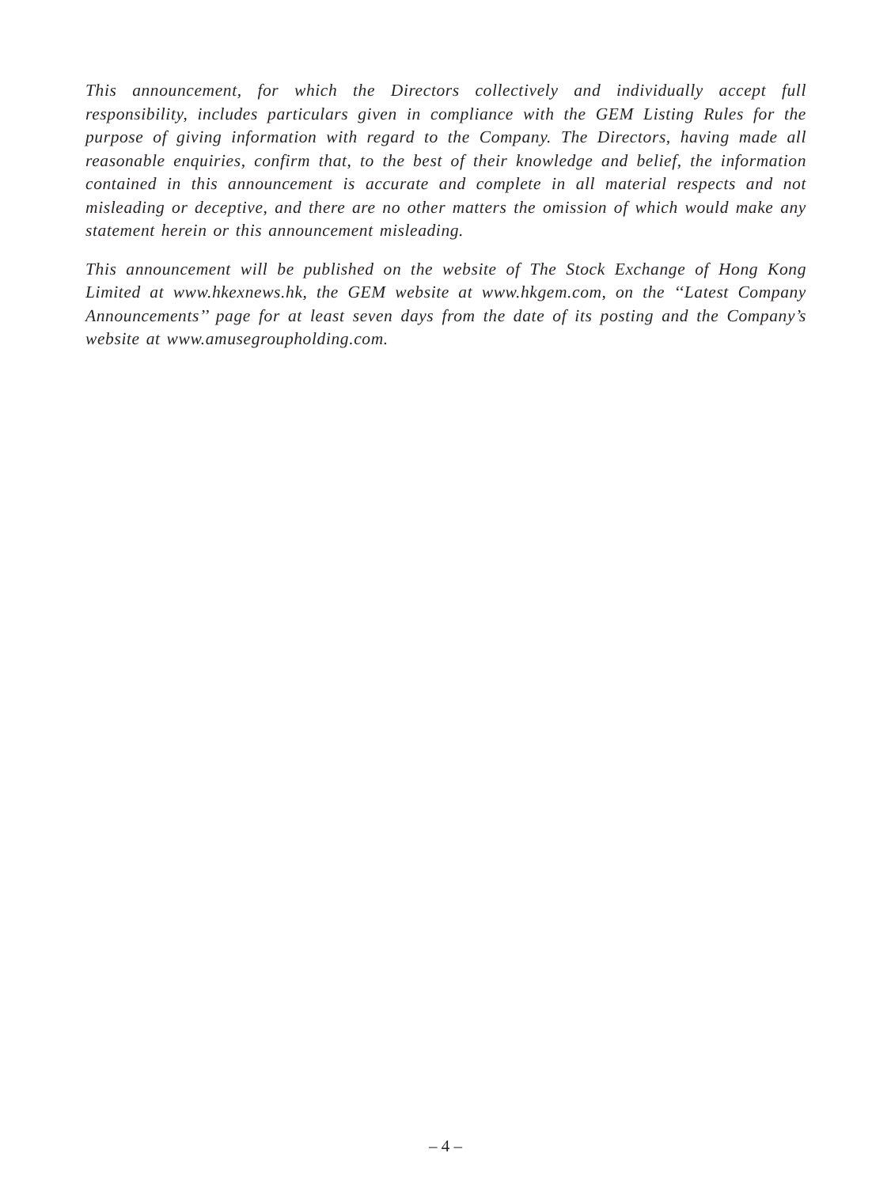This announcement, for which the Directors collectively and individually accept full responsibility, includes particulars given in compliance with the GEM Listing Rules for the purpose of giving information with regard to the Company. The Directors, having made all reasonable enquiries, confirm that, to the best of their knowledge and belief, the information contained in this announcement is accurate and complete in all material respects and not misleading or deceptive, and there are no other matters the omission of which would make any statement herein or this announcement misleading.
This announcement will be published on the website of The Stock Exchange of Hong Kong Limited at www.hkexnews.hk, the GEM website at www.hkgem.com, on the ‘‘Latest Company Announcements’’ page for at least seven days from the date of its posting and the Company’s website at www.amusegroupholding.com.
– 4 –